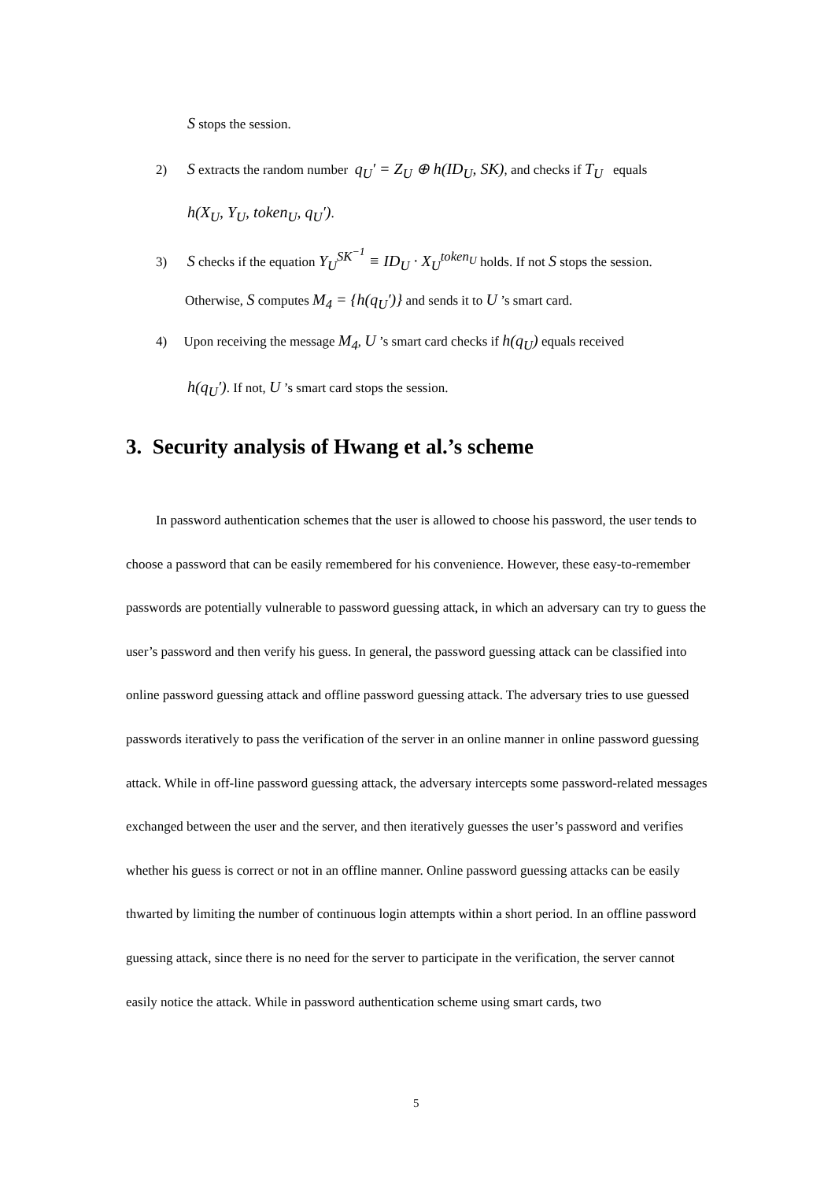S stops the session.
2) S extracts the random number q<sub>U</sub>′ = Z<sub>U</sub> ⊕ h(ID<sub>U</sub>, SK), and checks if T<sub>U</sub> equals
h(X<sub>U</sub>, Y<sub>U</sub>, token<sub>U</sub>, q<sub>U</sub>′).
3) S checks if the equation Y<sub>U</sub><sup>SK<sup>−1</sup></sup> ≡ ID<sub>U</sub> · X<sub>U</sub><sup>token<sub>U</sub></sup> holds. If not S stops the session.
Otherwise, S computes M<sub>4</sub> = {h(q<sub>U</sub>′)} and sends it to U ’s smart card.
4) Upon receiving the message M<sub>4</sub>, U ’s smart card checks if h(q<sub>U</sub>) equals received
h(q<sub>U</sub>′). If not, U ’s smart card stops the session.
3. Security analysis of Hwang et al.’s scheme
In password authentication schemes that the user is allowed to choose his password, the user tends to choose a password that can be easily remembered for his convenience. However, these easy-to-remember passwords are potentially vulnerable to password guessing attack, in which an adversary can try to guess the user’s password and then verify his guess. In general, the password guessing attack can be classified into online password guessing attack and offline password guessing attack. The adversary tries to use guessed passwords iteratively to pass the verification of the server in an online manner in online password guessing attack. While in off-line password guessing attack, the adversary intercepts some password-related messages exchanged between the user and the server, and then iteratively guesses the user’s password and verifies whether his guess is correct or not in an offline manner. Online password guessing attacks can be easily thwarted by limiting the number of continuous login attempts within a short period. In an offline password guessing attack, since there is no need for the server to participate in the verification, the server cannot easily notice the attack. While in password authentication scheme using smart cards, two
5